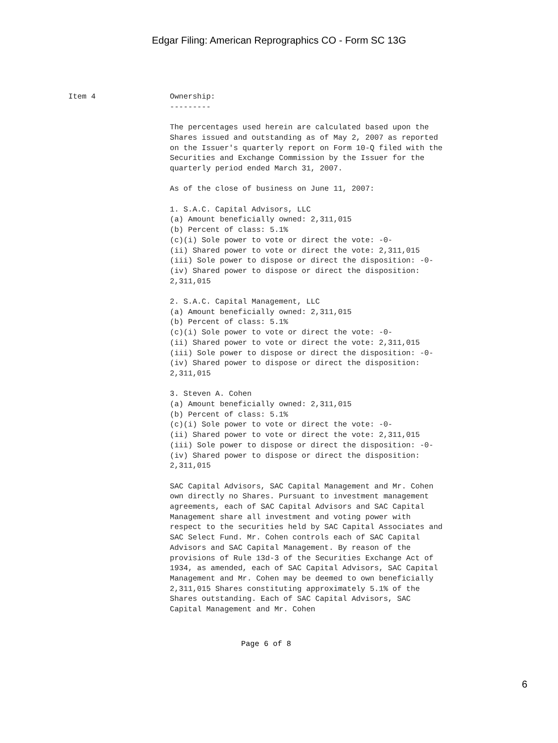Edgar Filing: American Reprographics CO - Form SC 13G
Item 4
Ownership:
---------
The percentages used herein are calculated based upon the
Shares issued and outstanding as of May 2, 2007 as reported
on the Issuer's quarterly report on Form 10-Q filed with the
Securities and Exchange Commission by the Issuer for the
quarterly period ended March 31, 2007.
As of the close of business on June 11, 2007:
1. S.A.C. Capital Advisors, LLC
(a) Amount beneficially owned: 2,311,015
(b) Percent of class: 5.1%
(c)(i) Sole power to vote or direct the vote: -0-
(ii) Shared power to vote or direct the vote: 2,311,015
(iii) Sole power to dispose or direct the disposition: -0-
(iv) Shared power to dispose or direct the disposition:
2,311,015
2. S.A.C. Capital Management, LLC
(a) Amount beneficially owned: 2,311,015
(b) Percent of class: 5.1%
(c)(i) Sole power to vote or direct the vote: -0-
(ii) Shared power to vote or direct the vote: 2,311,015
(iii) Sole power to dispose or direct the disposition: -0-
(iv) Shared power to dispose or direct the disposition:
2,311,015
3. Steven A. Cohen
(a) Amount beneficially owned: 2,311,015
(b) Percent of class: 5.1%
(c)(i) Sole power to vote or direct the vote: -0-
(ii) Shared power to vote or direct the vote: 2,311,015
(iii) Sole power to dispose or direct the disposition: -0-
(iv) Shared power to dispose or direct the disposition:
2,311,015
SAC Capital Advisors, SAC Capital Management and Mr. Cohen
own directly no Shares. Pursuant to investment management
agreements, each of SAC Capital Advisors and SAC Capital
Management share all investment and voting power with
respect to the securities held by SAC Capital Associates and
SAC Select Fund. Mr. Cohen controls each of SAC Capital
Advisors and SAC Capital Management. By reason of the
provisions of Rule 13d-3 of the Securities Exchange Act of
1934, as amended, each of SAC Capital Advisors, SAC Capital
Management and Mr. Cohen may be deemed to own beneficially
2,311,015 Shares constituting approximately 5.1% of the
Shares outstanding. Each of SAC Capital Advisors, SAC
Capital Management and Mr. Cohen
Page 6 of 8
6